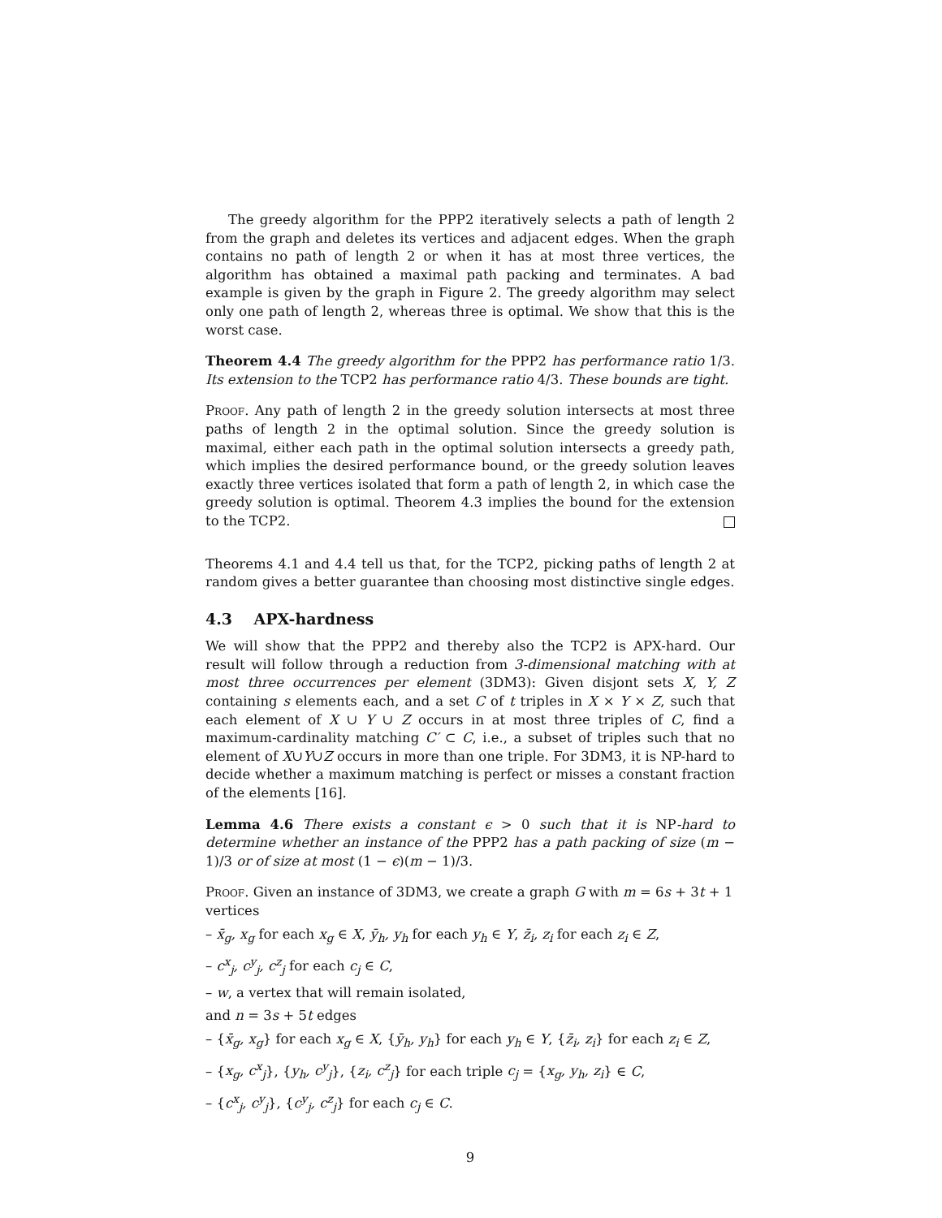The greedy algorithm for the PPP2 iteratively selects a path of length 2 from the graph and deletes its vertices and adjacent edges. When the graph contains no path of length 2 or when it has at most three vertices, the algorithm has obtained a maximal path packing and terminates. A bad example is given by the graph in Figure 2. The greedy algorithm may select only one path of length 2, whereas three is optimal. We show that this is the worst case.
Theorem 4.4 The greedy algorithm for the PPP2 has performance ratio 1/3. Its extension to the TCP2 has performance ratio 4/3. These bounds are tight.
Proof. Any path of length 2 in the greedy solution intersects at most three paths of length 2 in the optimal solution. Since the greedy solution is maximal, either each path in the optimal solution intersects a greedy path, which implies the desired performance bound, or the greedy solution leaves exactly three vertices isolated that form a path of length 2, in which case the greedy solution is optimal. Theorem 4.3 implies the bound for the extension to the TCP2.
Theorems 4.1 and 4.4 tell us that, for the TCP2, picking paths of length 2 at random gives a better guarantee than choosing most distinctive single edges.
4.3 APX-hardness
We will show that the PPP2 and thereby also the TCP2 is APX-hard. Our result will follow through a reduction from 3-dimensional matching with at most three occurrences per element (3DM3): Given disjont sets X, Y, Z containing s elements each, and a set C of t triples in X × Y × Z, such that each element of X ∪ Y ∪ Z occurs in at most three triples of C, find a maximum-cardinality matching C′ ⊂ C, i.e., a subset of triples such that no element of X∪Y∪Z occurs in more than one triple. For 3DM3, it is NP-hard to decide whether a maximum matching is perfect or misses a constant fraction of the elements [16].
Lemma 4.6 There exists a constant ϵ > 0 such that it is NP-hard to determine whether an instance of the PPP2 has a path packing of size (m − 1)/3 or of size at most (1 − ϵ)(m − 1)/3.
Proof. Given an instance of 3DM3, we create a graph G with m = 6s + 3t + 1 vertices
– x̄<sub>g</sub>, x<sub>g</sub> for each x<sub>g</sub> ∈ X, ȳ<sub>h</sub>, y<sub>h</sub> for each y<sub>h</sub> ∈ Y, z̄<sub>i</sub>, z<sub>i</sub> for each z<sub>i</sub> ∈ Z,
– c<sup>x</sup><sub>j</sub>, c<sup>y</sup><sub>j</sub>, c<sup>z</sup><sub>j</sub> for each c<sub>j</sub> ∈ C,
– w, a vertex that will remain isolated,
and n = 3s + 5t edges
– {x̄<sub>g</sub>, x<sub>g</sub>} for each x<sub>g</sub> ∈ X, {ȳ<sub>h</sub>, y<sub>h</sub>} for each y<sub>h</sub> ∈ Y, {z̄<sub>i</sub>, z<sub>i</sub>} for each z<sub>i</sub> ∈ Z,
– {x<sub>g</sub>, c<sup>x</sup><sub>j</sub>}, {y<sub>h</sub>, c<sup>y</sup><sub>j</sub>}, {z<sub>i</sub>, c<sup>z</sup><sub>j</sub>} for each triple c<sub>j</sub> = {x<sub>g</sub>, y<sub>h</sub>, z<sub>i</sub>} ∈ C,
– {c<sup>x</sup><sub>j</sub>, c<sup>y</sup><sub>j</sub>}, {c<sup>y</sup><sub>j</sub>, c<sup>z</sup><sub>j</sub>} for each c<sub>j</sub> ∈ C.
9